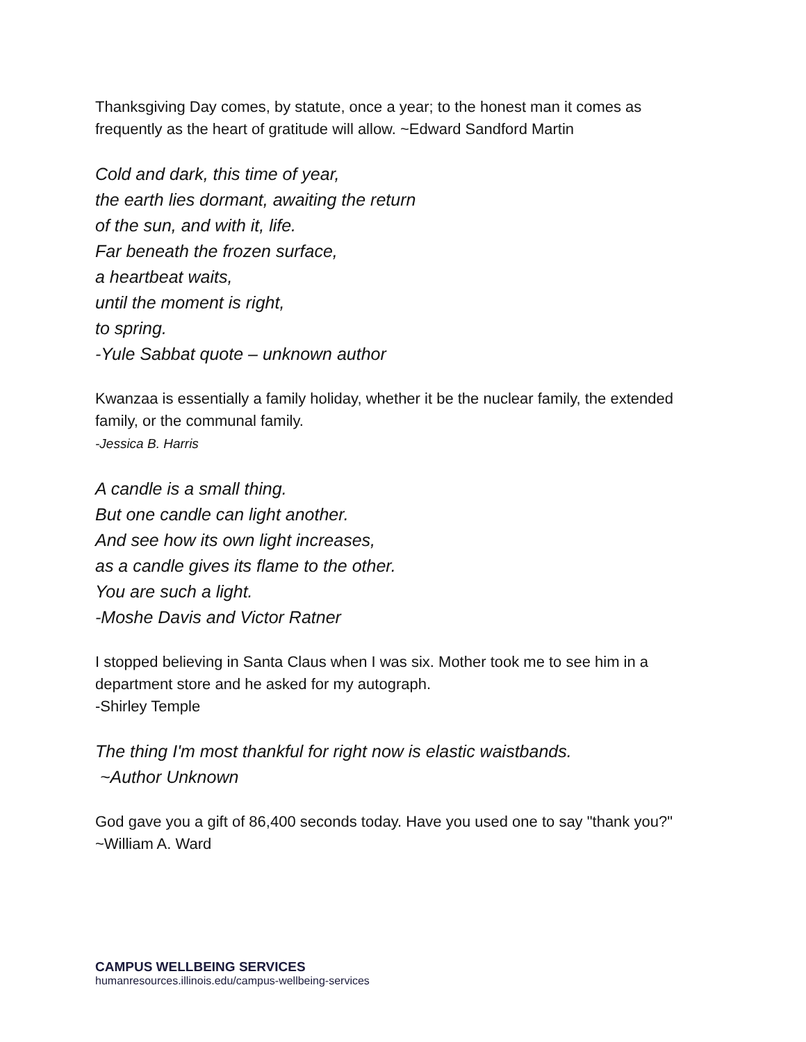Thanksgiving Day comes, by statute, once a year; to the honest man it comes as frequently as the heart of gratitude will allow. ~Edward Sandford Martin
Cold and dark, this time of year,
the earth lies dormant, awaiting the return
of the sun, and with it, life.
Far beneath the frozen surface,
a heartbeat waits,
until the moment is right,
to spring.
-Yule Sabbat quote – unknown author
Kwanzaa is essentially a family holiday, whether it be the nuclear family, the extended family, or the communal family.
-Jessica B. Harris
A candle is a small thing.
But one candle can light another.
And see how its own light increases,
as a candle gives its flame to the other.
You are such a light.
-Moshe Davis and Victor Ratner
I stopped believing in Santa Claus when I was six. Mother took me to see him in a department store and he asked for my autograph.
-Shirley Temple
The thing I'm most thankful for right now is elastic waistbands.
~Author Unknown
God gave you a gift of 86,400 seconds today. Have you used one to say "thank you?" ~William A. Ward
CAMPUS WELLBEING SERVICES
humanresources.illinois.edu/campus-wellbeing-services